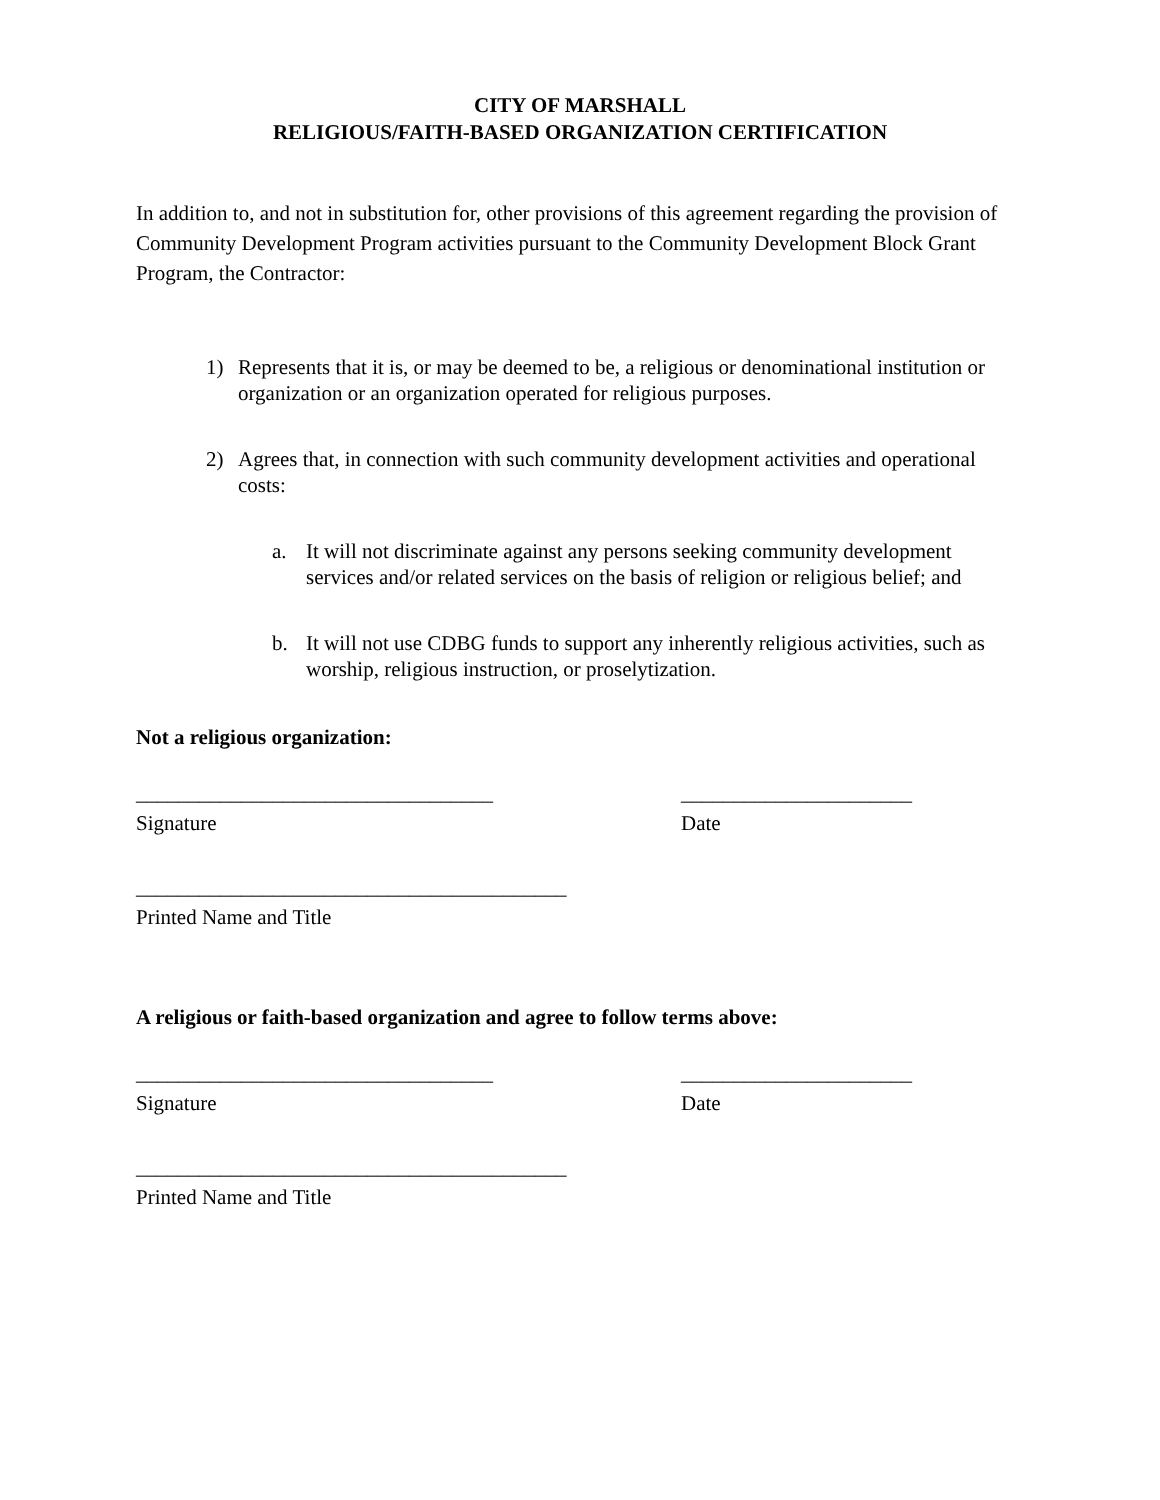CITY OF MARSHALL
RELIGIOUS/FAITH-BASED ORGANIZATION CERTIFICATION
In addition to, and not in substitution for, other provisions of this agreement regarding the provision of Community Development Program activities pursuant to the Community Development Block Grant Program, the Contractor:
1) Represents that it is, or may be deemed to be, a religious or denominational institution or organization or an organization operated for religious purposes.
2) Agrees that, in connection with such community development activities and operational costs:
a. It will not discriminate against any persons seeking community development services and/or related services on the basis of religion or religious belief; and
b. It will not use CDBG funds to support any inherently religious activities, such as worship, religious instruction, or proselytization.
Not a religious organization:
__________________________________
Signature
______________________
Date
_________________________________________
Printed Name and Title
A religious or faith-based organization and agree to follow terms above:
__________________________________
Signature
______________________
Date
_________________________________________
Printed Name and Title